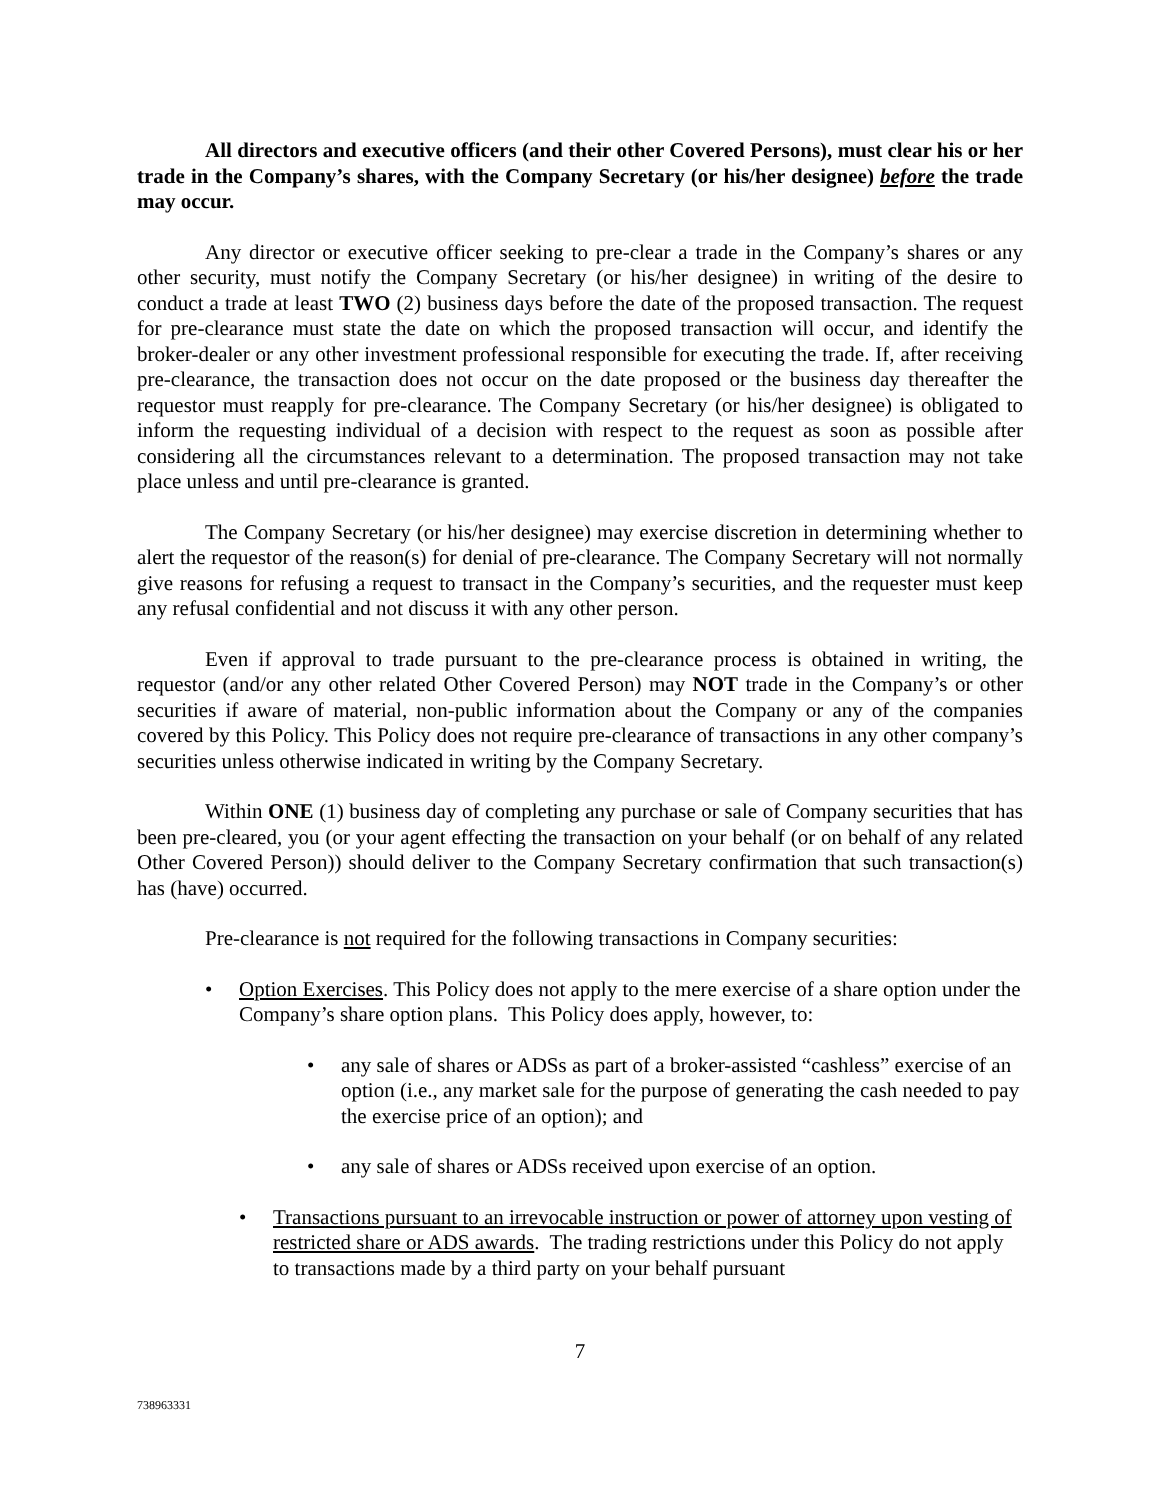All directors and executive officers (and their other Covered Persons), must clear his or her trade in the Company’s shares, with the Company Secretary (or his/her designee) before the trade may occur.
Any director or executive officer seeking to pre-clear a trade in the Company’s shares or any other security, must notify the Company Secretary (or his/her designee) in writing of the desire to conduct a trade at least TWO (2) business days before the date of the proposed transaction. The request for pre-clearance must state the date on which the proposed transaction will occur, and identify the broker-dealer or any other investment professional responsible for executing the trade. If, after receiving pre-clearance, the transaction does not occur on the date proposed or the business day thereafter the requestor must reapply for pre-clearance. The Company Secretary (or his/her designee) is obligated to inform the requesting individual of a decision with respect to the request as soon as possible after considering all the circumstances relevant to a determination. The proposed transaction may not take place unless and until pre-clearance is granted.
The Company Secretary (or his/her designee) may exercise discretion in determining whether to alert the requestor of the reason(s) for denial of pre-clearance. The Company Secretary will not normally give reasons for refusing a request to transact in the Company’s securities, and the requester must keep any refusal confidential and not discuss it with any other person.
Even if approval to trade pursuant to the pre-clearance process is obtained in writing, the requestor (and/or any other related Other Covered Person) may NOT trade in the Company’s or other securities if aware of material, non-public information about the Company or any of the companies covered by this Policy. This Policy does not require pre-clearance of transactions in any other company’s securities unless otherwise indicated in writing by the Company Secretary.
Within ONE (1) business day of completing any purchase or sale of Company securities that has been pre-cleared, you (or your agent effecting the transaction on your behalf (or on behalf of any related Other Covered Person)) should deliver to the Company Secretary confirmation that such transaction(s) has (have) occurred.
Pre-clearance is not required for the following transactions in Company securities:
• Option Exercises. This Policy does not apply to the mere exercise of a share option under the Company’s share option plans. This Policy does apply, however, to:
• any sale of shares or ADSs as part of a broker-assisted “cashless” exercise of an option (i.e., any market sale for the purpose of generating the cash needed to pay the exercise price of an option); and
• any sale of shares or ADSs received upon exercise of an option.
• Transactions pursuant to an irrevocable instruction or power of attorney upon vesting of restricted share or ADS awards. The trading restrictions under this Policy do not apply to transactions made by a third party on your behalf pursuant
7
738963331